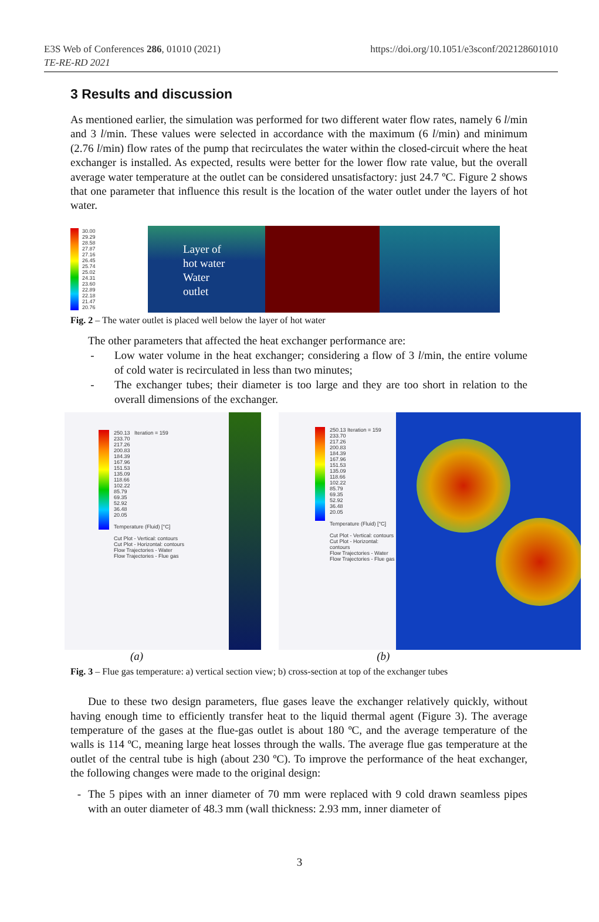E3S Web of Conferences 286, 01010 (2021)
TE-RE-RD 2021
https://doi.org/10.1051/e3sconf/202128601010
3 Results and discussion
As mentioned earlier, the simulation was performed for two different water flow rates, namely 6 l/min and 3 l/min. These values were selected in accordance with the maximum (6 l/min) and minimum (2.76 l/min) flow rates of the pump that recirculates the water within the closed-circuit where the heat exchanger is installed. As expected, results were better for the lower flow rate value, but the overall average water temperature at the outlet can be considered unsatisfactory: just 24.7 ºC. Figure 2 shows that one parameter that influence this result is the location of the water outlet under the layers of hot water.
30.00
29.29
28.58
27.87
27.16
26.45
25.74
25.02
24.31
23.60
22.89
22.18
21.47
20.76
Layer of
hot water
Water
outlet
Fig. 2 – The water outlet is placed well below the layer of hot water
The other parameters that affected the heat exchanger performance are:
- Low water volume in the heat exchanger; considering a flow of 3 l/min, the entire volume of cold water is recirculated in less than two minutes;
- The exchanger tubes; their diameter is too large and they are too short in relation to the overall dimensions of the exchanger.
250.13 Iteration = 159
233.70
217.26
200.83
184.39
167.96
151.53
135.09
118.66
102.22
85.79
69.35
52.92
36.48
20.05
Temperature (Fluid) [°C]
Cut Plot - Vertical: contours
Cut Plot - Horizontal: contours
Flow Trajectories - Water
Flow Trajectories - Flue gas
250.13 Iteration = 159
233.70
217.26
200.83
184.39
167.96
151.53
135.09
118.66
102.22
85.79
69.35
52.92
36.48
20.05
Temperature (Fluid) [°C]
Cut Plot - Vertical: contours
Cut Plot - Horizontal: contours
Flow Trajectories - Water
Flow Trajectories - Flue gas
(a) (b)
Fig. 3 – Flue gas temperature: a) vertical section view; b) cross-section at top of the exchanger tubes
Due to these two design parameters, flue gases leave the exchanger relatively quickly, without having enough time to efficiently transfer heat to the liquid thermal agent (Figure 3). The average temperature of the gases at the flue-gas outlet is about 180 ºC, and the average temperature of the walls is 114 ºC, meaning large heat losses through the walls. The average flue gas temperature at the outlet of the central tube is high (about 230 ºC). To improve the performance of the heat exchanger, the following changes were made to the original design:
- The 5 pipes with an inner diameter of 70 mm were replaced with 9 cold drawn seamless pipes with an outer diameter of 48.3 mm (wall thickness: 2.93 mm, inner diameter of
3